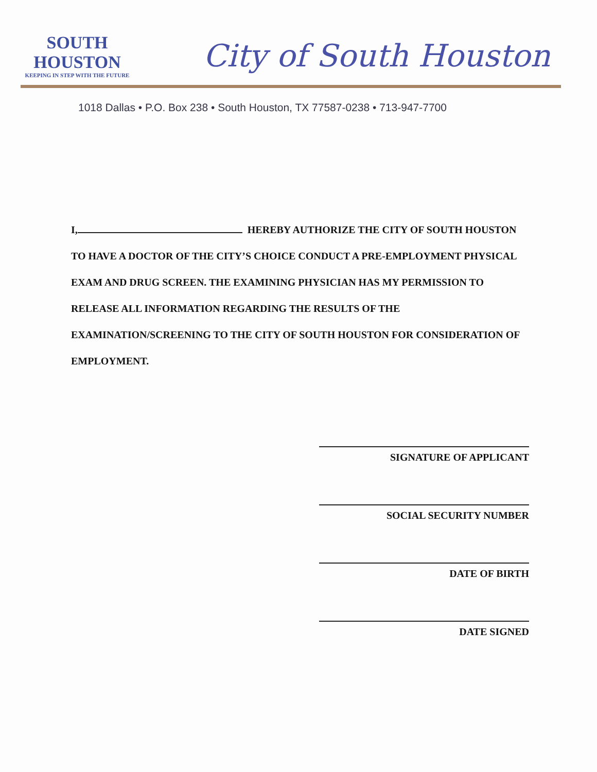SOUTH HOUSTON
KEEPING IN STEP WITH THE FUTURE
City of South Houston
1018 Dallas • P.O. Box 238 • South Houston, TX 77587-0238 • 713-947-7700
I, HEREBY AUTHORIZE THE CITY OF SOUTH HOUSTON TO HAVE A DOCTOR OF THE CITY’S CHOICE CONDUCT A PRE-EMPLOYMENT PHYSICAL EXAM AND DRUG SCREEN. THE EXAMINING PHYSICIAN HAS MY PERMISSION TO RELEASE ALL INFORMATION REGARDING THE RESULTS OF THE EXAMINATION/SCREENING TO THE CITY OF SOUTH HOUSTON FOR CONSIDERATION OF EMPLOYMENT.
SIGNATURE OF APPLICANT
SOCIAL SECURITY NUMBER
DATE OF BIRTH
DATE SIGNED